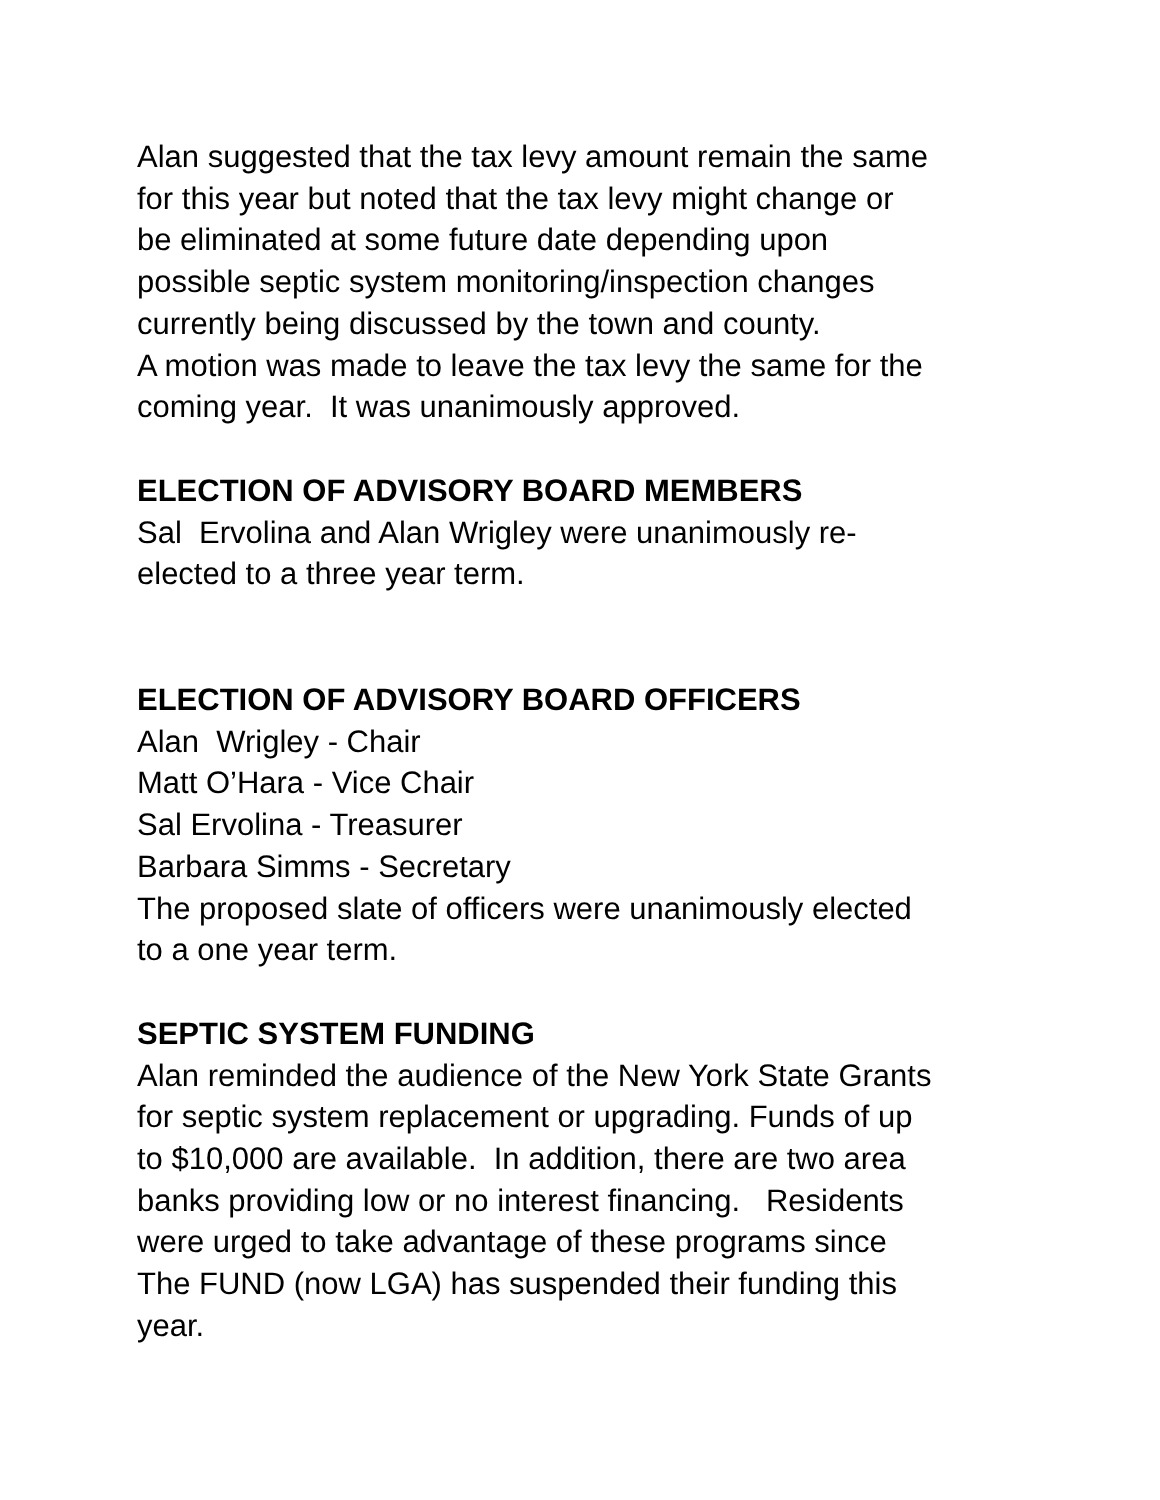Alan suggested that the tax levy amount remain the same
for this year but noted that the tax levy might change or
be eliminated at some future date depending upon
possible septic system monitoring/inspection changes
currently being discussed by the town and county.
A motion was made to leave the tax levy the same for the
coming year. It was unanimously approved.
ELECTION OF ADVISORY BOARD MEMBERS
Sal Ervolina and Alan Wrigley were unanimously re-
elected to a three year term.
ELECTION OF ADVISORY BOARD OFFICERS
Alan Wrigley - Chair
Matt O’Hara - Vice Chair
Sal Ervolina - Treasurer
Barbara Simms - Secretary
The proposed slate of officers were unanimously elected
to a one year term.
SEPTIC SYSTEM FUNDING
Alan reminded the audience of the New York State Grants
for septic system replacement or upgrading. Funds of up
to $10,000 are available. In addition, there are two area
banks providing low or no interest financing. Residents
were urged to take advantage of these programs since
The FUND (now LGA) has suspended their funding this
year.